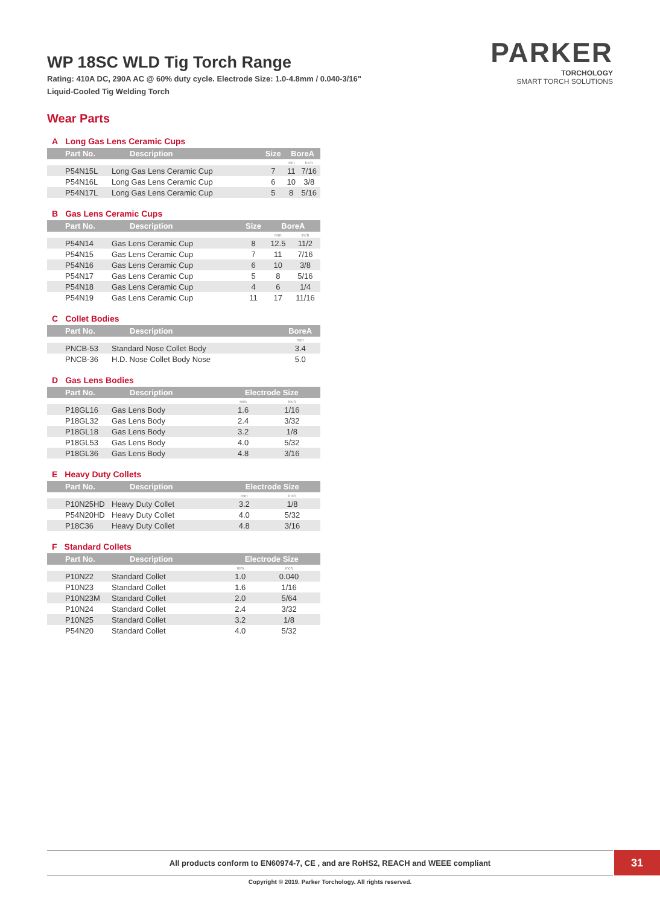PARKER
TORCHOLOGY
SMART TORCH SOLUTIONS
WP 18SC WLD Tig Torch Range
Rating: 410A DC, 290A AC @ 60% duty cycle. Electrode Size: 1.0-4.8mm / 0.040-3/16"
Liquid-Cooled Tig Welding Torch
Wear Parts
A Long Gas Lens Ceramic Cups
| Part No. | Description | Size | BoreA | |
| --- | --- | --- | --- | --- |
| | | | mm | inch |
| P54N15L | Long Gas Lens Ceramic Cup | 7 | 11 | 7/16 |
| P54N16L | Long Gas Lens Ceramic Cup | 6 | 10 | 3/8 |
| P54N17L | Long Gas Lens Ceramic Cup | 5 | 8 | 5/16 |
B Gas Lens Ceramic Cups
| Part No. | Description | Size | BoreA | |
| --- | --- | --- | --- | --- |
| | | | mm | inch |
| P54N14 | Gas Lens Ceramic Cup | 8 | 12.5 | 11/2 |
| P54N15 | Gas Lens Ceramic Cup | 7 | 11 | 7/16 |
| P54N16 | Gas Lens Ceramic Cup | 6 | 10 | 3/8 |
| P54N17 | Gas Lens Ceramic Cup | 5 | 8 | 5/16 |
| P54N18 | Gas Lens Ceramic Cup | 4 | 6 | 1/4 |
| P54N19 | Gas Lens Ceramic Cup | 11 | 17 | 11/16 |
C Collet Bodies
| Part No. | Description | BoreA |
| --- | --- | --- |
| | | mm |
| PNCB-53 | Standard Nose Collet Body | 3.4 |
| PNCB-36 | H.D. Nose Collet Body Nose | 5.0 |
D Gas Lens Bodies
| Part No. | Description | Electrode Size | |
| --- | --- | --- | --- |
| | | mm | inch |
| P18GL16 | Gas Lens Body | 1.6 | 1/16 |
| P18GL32 | Gas Lens Body | 2.4 | 3/32 |
| P18GL18 | Gas Lens Body | 3.2 | 1/8 |
| P18GL53 | Gas Lens Body | 4.0 | 5/32 |
| P18GL36 | Gas Lens Body | 4.8 | 3/16 |
E Heavy Duty Collets
| Part No. | Description | Electrode Size | |
| --- | --- | --- | --- |
| | | mm | inch |
| P10N25HD | Heavy Duty Collet | 3.2 | 1/8 |
| P54N20HD | Heavy Duty Collet | 4.0 | 5/32 |
| P18C36 | Heavy Duty Collet | 4.8 | 3/16 |
F Standard Collets
| Part No. | Description | Electrode Size | |
| --- | --- | --- | --- |
| | | mm | inch |
| P10N22 | Standard Collet | 1.0 | 0.040 |
| P10N23 | Standard Collet | 1.6 | 1/16 |
| P10N23M | Standard Collet | 2.0 | 5/64 |
| P10N24 | Standard Collet | 2.4 | 3/32 |
| P10N25 | Standard Collet | 3.2 | 1/8 |
| P54N20 | Standard Collet | 4.0 | 5/32 |
All products conform to EN60974-7, CE , and are RoHS2, REACH and WEEE compliant 31
Copyright © 2019. Parker Torchology. All rights reserved.